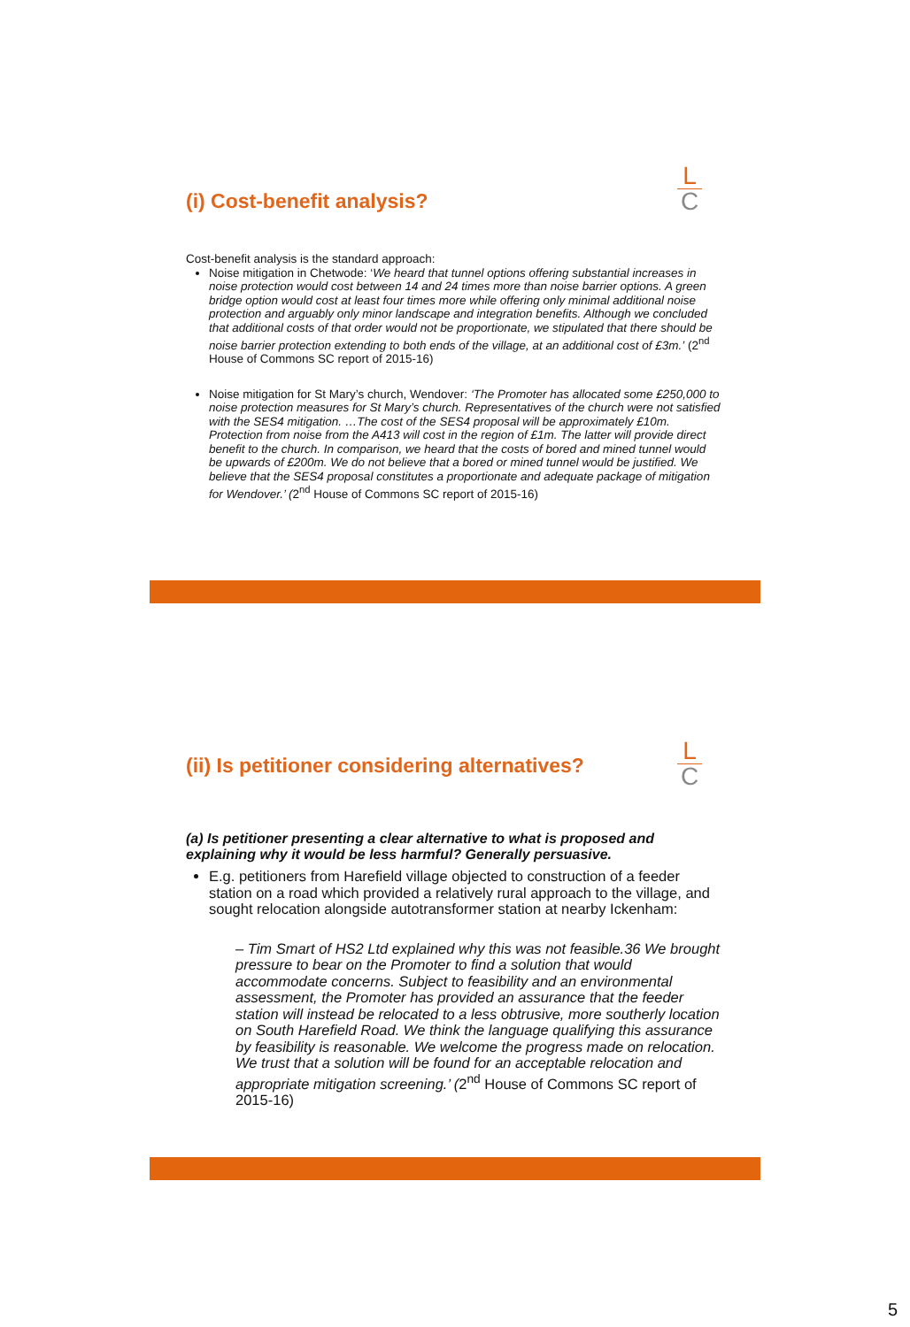(i) Cost-benefit analysis?
L
C
Cost-benefit analysis is the standard approach:
Noise mitigation in Chetwode: ‘We heard that tunnel options offering substantial increases in noise protection would cost between 14 and 24 times more than noise barrier options. A green bridge option would cost at least four times more while offering only minimal additional noise protection and arguably only minor landscape and integration benefits. Although we concluded that additional costs of that order would not be proportionate, we stipulated that there should be noise barrier protection extending to both ends of the village, at an additional cost of £3m.’ (2<sup>nd</sup> House of Commons SC report of 2015-16)
Noise mitigation for St Mary’s church, Wendover: ‘The Promoter has allocated some £250,000 to noise protection measures for St Mary’s church. Representatives of the church were not satisfied with the SES4 mitigation. …The cost of the SES4 proposal will be approximately £10m. Protection from noise from the A413 will cost in the region of £1m. The latter will provide direct benefit to the church. In comparison, we heard that the costs of bored and mined tunnel would be upwards of £200m. We do not believe that a bored or mined tunnel would be justified. We believe that the SES4 proposal constitutes a proportionate and adequate package of mitigation for Wendover.’ (2<sup>nd</sup> House of Commons SC report of 2015-16)
(ii) Is petitioner considering alternatives?
L
C
(a) Is petitioner presenting a clear alternative to what is proposed and explaining why it would be less harmful? Generally persuasive.
E.g. petitioners from Harefield village objected to construction of a feeder station on a road which provided a relatively rural approach to the village, and sought relocation alongside autotransformer station at nearby Ickenham:
– Tim Smart of HS2 Ltd explained why this was not feasible.36 We brought pressure to bear on the Promoter to find a solution that would accommodate concerns. Subject to feasibility and an environmental assessment, the Promoter has provided an assurance that the feeder station will instead be relocated to a less obtrusive, more southerly location on South Harefield Road. We think the language qualifying this assurance by feasibility is reasonable. We welcome the progress made on relocation. We trust that a solution will be found for an acceptable relocation and appropriate mitigation screening.’ (2<sup>nd</sup> House of Commons SC report of 2015-16)
5